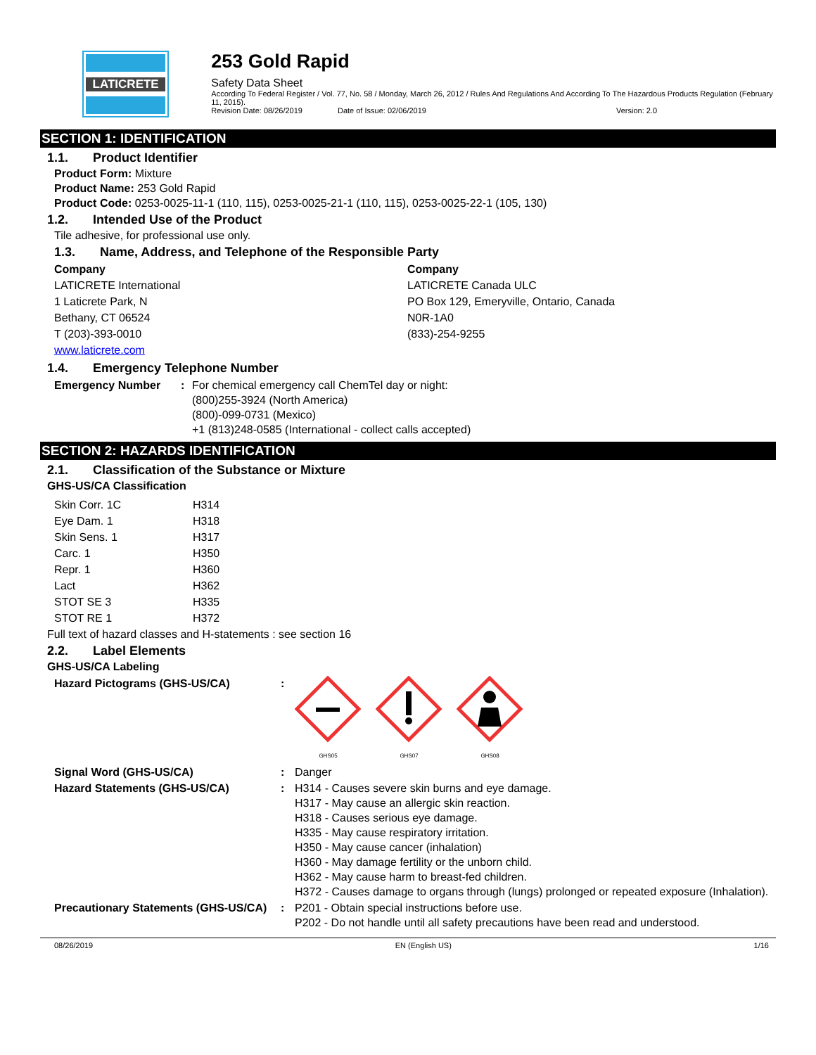LATICRETE
253 Gold Rapid
Safety Data Sheet
According To Federal Register / Vol. 77, No. 58 / Monday, March 26, 2012 / Rules And Regulations And According To The Hazardous Products Regulation (February 11, 2015).
Revision Date: 08/26/2019 Date of Issue: 02/06/2019 Version: 2.0
SECTION 1: IDENTIFICATION
1.1. Product Identifier
Product Form: Mixture
Product Name: 253 Gold Rapid
Product Code: 0253-0025-11-1 (110, 115), 0253-0025-21-1 (110, 115), 0253-0025-22-1 (105, 130)
1.2. Intended Use of the Product
Tile adhesive, for professional use only.
1.3. Name, Address, and Telephone of the Responsible Party
Company
LATICRETE International
1 Laticrete Park, N
Bethany, CT 06524
T (203)-393-0010
www.laticrete.com
Company
LATICRETE Canada ULC
PO Box 129, Emeryville, Ontario, Canada
N0R-1A0
(833)-254-9255
1.4. Emergency Telephone Number
| Emergency Number | : | For chemical emergency call ChemTel day or night: (800)255-3924 (North America) (800)-099-0731 (Mexico) +1 (813)248-0585 (International - collect calls accepted) |
SECTION 2: HAZARDS IDENTIFICATION
2.1. Classification of the Substance or Mixture
GHS-US/CA Classification
| Skin Corr. 1C | H314 |
| Eye Dam. 1 | H318 |
| Skin Sens. 1 | H317 |
| Carc. 1 | H350 |
| Repr. 1 | H360 |
| Lact | H362 |
| STOT SE 3 | H335 |
| STOT RE 1 | H372 |
Full text of hazard classes and H-statements : see section 16
2.2. Label Elements
GHS-US/CA Labeling
| Hazard Pictograms (GHS-US/CA) | : | GHS05 GHS07 GHS08 |
| Signal Word (GHS-US/CA) | : | Danger |
| Hazard Statements (GHS-US/CA) | : | H314 - Causes severe skin burns and eye damage. H317 - May cause an allergic skin reaction. H318 - Causes serious eye damage. H335 - May cause respiratory irritation. H350 - May cause cancer (inhalation) H360 - May damage fertility or the unborn child. H362 - May cause harm to breast-fed children. H372 - Causes damage to organs through (lungs) prolonged or repeated exposure (Inhalation). |
| Precautionary Statements (GHS-US/CA) | : | P201 - Obtain special instructions before use. P202 - Do not handle until all safety precautions have been read and understood. |
08/26/2019 EN (English US) 1/16